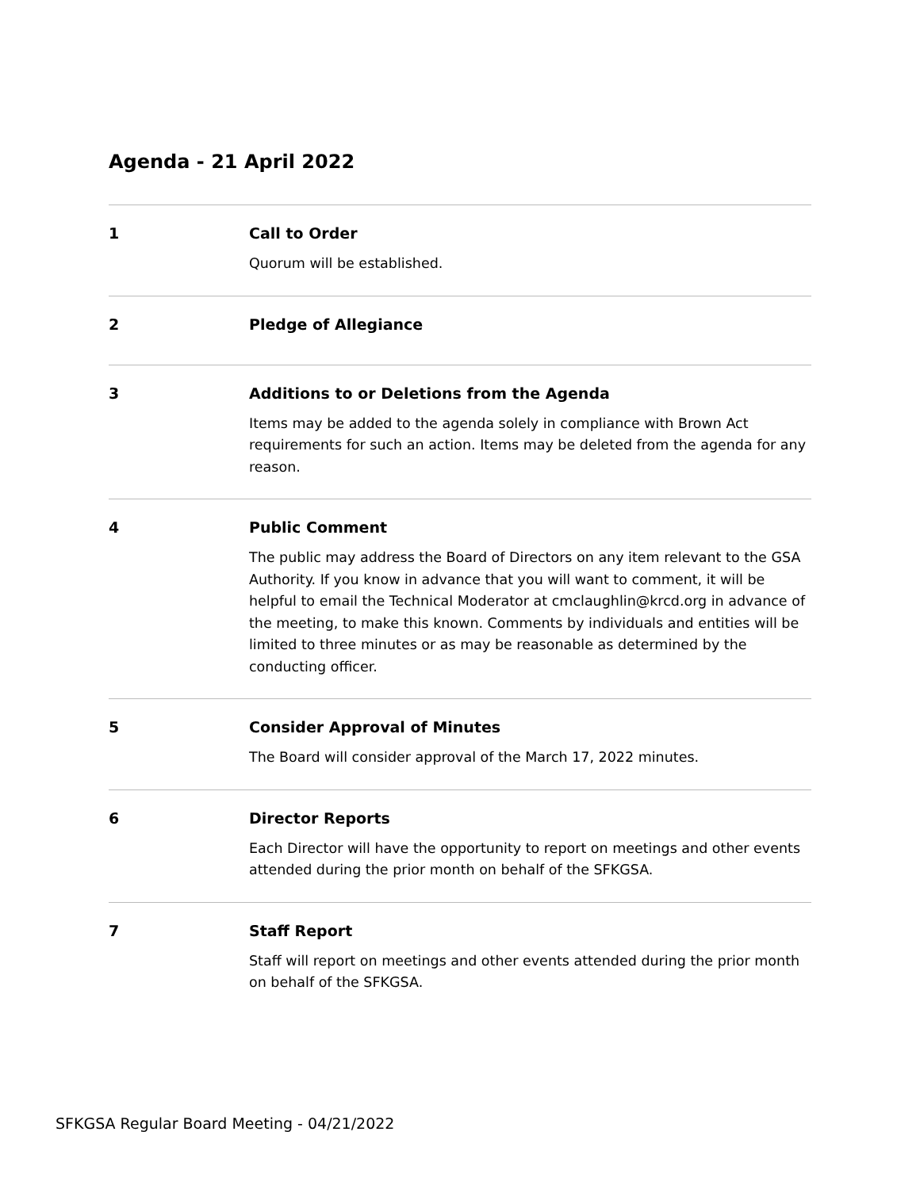Agenda - 21 April 2022
1 Call to Order
Quorum will be established.
2 Pledge of Allegiance
3 Additions to or Deletions from the Agenda
Items may be added to the agenda solely in compliance with Brown Act requirements for such an action. Items may be deleted from the agenda for any reason.
4 Public Comment
The public may address the Board of Directors on any item relevant to the GSA Authority. If you know in advance that you will want to comment, it will be helpful to email the Technical Moderator at cmclaughlin@krcd.org in advance of the meeting, to make this known. Comments by individuals and entities will be limited to three minutes or as may be reasonable as determined by the conducting officer.
5 Consider Approval of Minutes
The Board will consider approval of the March 17, 2022 minutes.
6 Director Reports
Each Director will have the opportunity to report on meetings and other events attended during the prior month on behalf of the SFKGSA.
7 Staff Report
Staff will report on meetings and other events attended during the prior month on behalf of the SFKGSA.
SFKGSA Regular Board Meeting - 04/21/2022